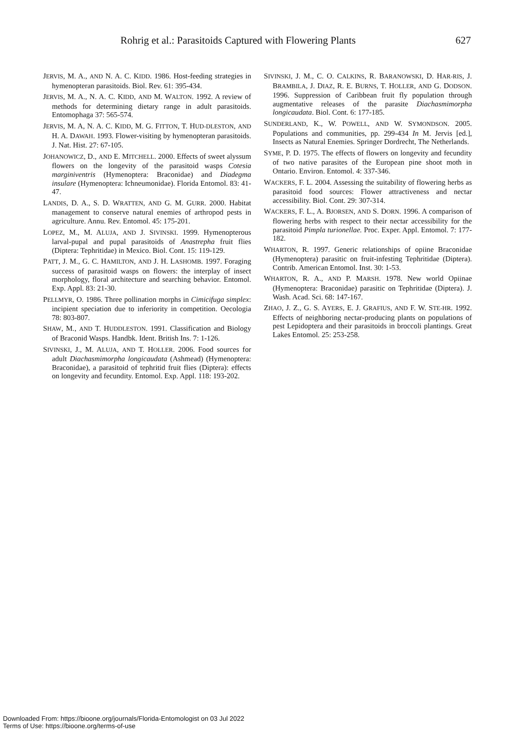Rohrig et al.: Parasitoids Captured with Flowering Plants 627
JERVIS, M. A., AND N. A. C. KIDD. 1986. Host-feeding strategies in hymenopteran parasitoids. Biol. Rev. 61: 395-434.
JERVIS, M. A., N. A. C. KIDD, AND M. WALTON. 1992. A review of methods for determining dietary range in adult parasitoids. Entomophaga 37: 565-574.
JERVIS, M. A, N. A. C. KIDD, M. G. FITTON, T. HUD-DLESTON, AND H. A. DAWAH. 1993. Flower-visiting by hymenopteran parasitoids. J. Nat. Hist. 27: 67-105.
JOHANOWICZ, D., AND E. MITCHELL. 2000. Effects of sweet alyssum flowers on the longevity of the parasitoid wasps Cotesia marginiventris (Hymenoptera: Braconidae) and Diadegma insulare (Hymenoptera: Ichneumonidae). Florida Entomol. 83: 41- 47.
LANDIS, D. A., S. D. WRATTEN, AND G. M. GURR. 2000. Habitat management to conserve natural enemies of arthropod pests in agriculture. Annu. Rev. Entomol. 45: 175-201.
LOPEZ, M., M. ALUJA, AND J. SIVINSKI. 1999. Hymenopterous larval-pupal and pupal parasitoids of Anastrepha fruit flies (Diptera: Tephritidae) in Mexico. Biol. Cont. 15: 119-129.
PATT, J. M., G. C. HAMILTON, AND J. H. LASHOMB. 1997. Foraging success of parasitoid wasps on flowers: the interplay of insect morphology, floral architecture and searching behavior. Entomol. Exp. Appl. 83: 21-30.
PELLMYR, O. 1986. Three pollination morphs in Cimicifuga simplex: incipient speciation due to inferiority in competition. Oecologia 78: 803-807.
SHAW, M., AND T. HUDDLESTON. 1991. Classification and Biology of Braconid Wasps. Handbk. Ident. British Ins. 7: 1-126.
SIVINSKI, J., M. ALUJA, AND T. HOLLER. 2006. Food sources for adult Diachasmimorpha longicaudata (Ashmead) (Hymenoptera: Braconidae), a parasitoid of tephritid fruit flies (Diptera): effects on longevity and fecundity. Entomol. Exp. Appl. 118: 193-202.
SIVINSKI, J. M., C. O. CALKINS, R. BARANOWSKI, D. HAR-RIS, J. BRAMBILA, J. DIAZ, R. E. BURNS, T. HOLLER, AND G. DODSON. 1996. Suppression of Caribbean fruit fly population through augmentative releases of the parasite Diachasmimorpha longicaudata. Biol. Cont. 6: 177-185.
SUNDERLAND, K., W. POWELL, AND W. SYMONDSON. 2005. Populations and communities, pp. 299-434 In M. Jervis [ed.], Insects as Natural Enemies. Springer Dordrecht, The Netherlands.
SYME, P. D. 1975. The effects of flowers on longevity and fecundity of two native parasites of the European pine shoot moth in Ontario. Environ. Entomol. 4: 337-346.
WACKERS, F. L. 2004. Assessing the suitability of flowering herbs as parasitoid food sources: Flower attractiveness and nectar accessibility. Biol. Cont. 29: 307-314.
WACKERS, F. L., A. BJORSEN, AND S. DORN. 1996. A comparison of flowering herbs with respect to their nectar accessibility for the parasitoid Pimpla turionellae. Proc. Exper. Appl. Entomol. 7: 177-182.
WHARTON, R. 1997. Generic relationships of opiine Braconidae (Hymenoptera) parasitic on fruit-infesting Tephritidae (Diptera). Contrib. American Entomol. Inst. 30: 1-53.
WHARTON, R. A., AND P. MARSH. 1978. New world Opiinae (Hymenoptera: Braconidae) parasitic on Tephritidae (Diptera). J. Wash. Acad. Sci. 68: 147-167.
ZHAO, J. Z., G. S. AYERS, E. J. GRAFIUS, AND F. W. STE-HR. 1992. Effects of neighboring nectar-producing plants on populations of pest Lepidoptera and their parasitoids in broccoli plantings. Great Lakes Entomol. 25: 253-258.
Downloaded From: https://bioone.org/journals/Florida-Entomologist on 03 Jul 2022
Terms of Use: https://bioone.org/terms-of-use